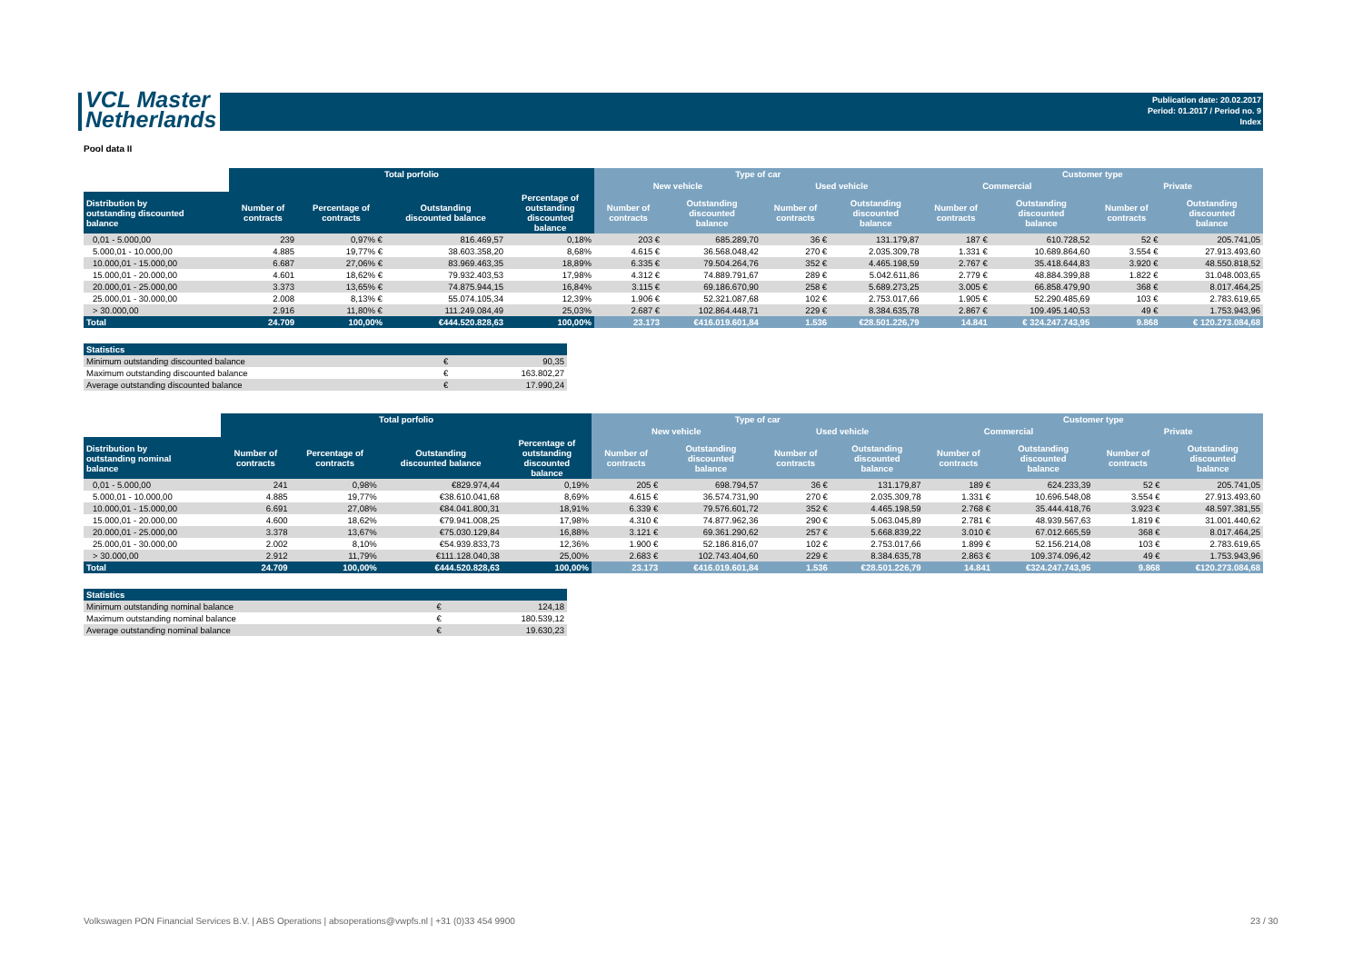VCL Master
Netherlands
Publication date: 20.02.2017
Period: 01.2017 / Period no. 9
Index
Pool data II
| | Total porfolio | | | | Type of car | | | | Customer type | | | |
| --- | --- | --- | --- | --- | --- | --- | --- | --- | --- | --- | --- | --- |
| | | | | | New vehicle | | Used vehicle | | Commercial | | Private | |
| Distribution by outstanding discounted balance | Number of contracts | Percentage of contracts | Outstanding discounted balance | Percentage of outstanding discounted balance | Number of contracts | Outstanding discounted balance | Number of contracts | Outstanding discounted balance | Number of contracts | Outstanding discounted balance | Number of contracts | Outstanding discounted balance |
| 0,01 - 5.000,00 | 239 | 0,97% € | 816.469,57 | 0,18% | 203 € | 685.289,70 | 36 € | 131.179,87 | 187 € | 610.728,52 | 52 € | 205.741,05 |
| 5.000,01 - 10.000,00 | 4.885 | 19,77% € | 38.603.358,20 | 8,68% | 4.615 € | 36.568.048,42 | 270 € | 2.035.309,78 | 1.331 € | 10.689.864,60 | 3.554 € | 27.913.493,60 |
| 10.000,01 - 15.000,00 | 6.687 | 27,06% € | 83.969.463,35 | 18,89% | 6.335 € | 79.504.264,76 | 352 € | 4.465.198,59 | 2.767 € | 35.418.644,83 | 3.920 € | 48.550.818,52 |
| 15.000,01 - 20.000,00 | 4.601 | 18,62% € | 79.932.403,53 | 17,98% | 4.312 € | 74.889.791,67 | 289 € | 5.042.611,86 | 2.779 € | 48.884.399,88 | 1.822 € | 31.048.003,65 |
| 20.000,01 - 25.000,00 | 3.373 | 13,65% € | 74.875.944,15 | 16,84% | 3.115 € | 69.186.670,90 | 258 € | 5.689.273,25 | 3.005 € | 66.858.479,90 | 368 € | 8.017.464,25 |
| 25.000,01 - 30.000,00 | 2.008 | 8,13% € | 55.074.105,34 | 12,39% | 1.906 € | 52.321.087,68 | 102 € | 2.753.017,66 | 1.905 € | 52.290.485,69 | 103 € | 2.783.619,65 |
| > 30.000,00 | 2.916 | 11,80% € | 111.249.084,49 | 25,03% | 2.687 € | 102.864.448,71 | 229 € | 8.384.635,78 | 2.867 € | 109.495.140,53 | 49 € | 1.753.943,96 |
| Total | 24.709 | 100,00% | €444.520.828,63 | 100,00% | 23.173 | €416.019.601,84 | 1.536 | €28.501.226,79 | 14.841 | € 324.247.743,95 | 9.868 | € 120.273.084,68 |
| Statistics | | |
| --- | --- | --- |
| Minimum outstanding discounted balance | € | 90,35 |
| Maximum outstanding discounted balance | € | 163.802,27 |
| Average outstanding discounted balance | € | 17.990,24 |
| | Total porfolio | | | | Type of car | | | | Customer type | | | |
| --- | --- | --- | --- | --- | --- | --- | --- | --- | --- | --- | --- | --- |
| | | | | | New vehicle | | Used vehicle | | Commercial | | Private | |
| Distribution by outstanding nominal balance | Number of contracts | Percentage of contracts | Outstanding discounted balance | Percentage of outstanding discounted balance | Number of contracts | Outstanding discounted balance | Number of contracts | Outstanding discounted balance | Number of contracts | Outstanding discounted balance | Number of contracts | Outstanding discounted balance |
| 0,01 - 5.000,00 | 241 | 0,98% | €829.974,44 | 0,19% | 205 € | 698.794,57 | 36 € | 131.179,87 | 189 € | 624.233,39 | 52 € | 205.741,05 |
| 5.000,01 - 10.000,00 | 4.885 | 19,77% | €38.610.041,68 | 8,69% | 4.615 € | 36.574.731,90 | 270 € | 2.035.309,78 | 1.331 € | 10.696.548,08 | 3.554 € | 27.913.493,60 |
| 10.000,01 - 15.000,00 | 6.691 | 27,08% | €84.041.800,31 | 18,91% | 6.339 € | 79.576.601,72 | 352 € | 4.465.198,59 | 2.768 € | 35.444.418,76 | 3.923 € | 48.597.381,55 |
| 15.000,01 - 20.000,00 | 4.600 | 18,62% | €79.941.008,25 | 17,98% | 4.310 € | 74.877.962,36 | 290 € | 5.063.045,89 | 2.781 € | 48.939.567,63 | 1.819 € | 31.001.440,62 |
| 20.000,01 - 25.000,00 | 3.378 | 13,67% | €75.030.129,84 | 16,88% | 3.121 € | 69.361.290,62 | 257 € | 5.668.839,22 | 3.010 € | 67.012.665,59 | 368 € | 8.017.464,25 |
| 25.000,01 - 30.000,00 | 2.002 | 8,10% | €54.939.833,73 | 12,36% | 1.900 € | 52.186.816,07 | 102 € | 2.753.017,66 | 1.899 € | 52.156.214,08 | 103 € | 2.783.619,65 |
| > 30.000,00 | 2.912 | 11,79% | €111.128.040,38 | 25,00% | 2.683 € | 102.743.404,60 | 229 € | 8.384.635,78 | 2.863 € | 109.374.096,42 | 49 € | 1.753.943,96 |
| Total | 24.709 | 100,00% | €444.520.828,63 | 100,00% | 23.173 | €416.019.601,84 | 1.536 | €28.501.226,79 | 14.841 | €324.247.743,95 | 9.868 | €120.273.084,68 |
| Statistics | | |
| --- | --- | --- |
| Minimum outstanding nominal balance | € | 124,18 |
| Maximum outstanding nominal balance | € | 180.539,12 |
| Average outstanding nominal balance | € | 19.630,23 |
Volkswagen PON Financial Services B.V. | ABS Operations | absoperations@vwpfs.nl | +31 (0)33 454 9900
23 / 30